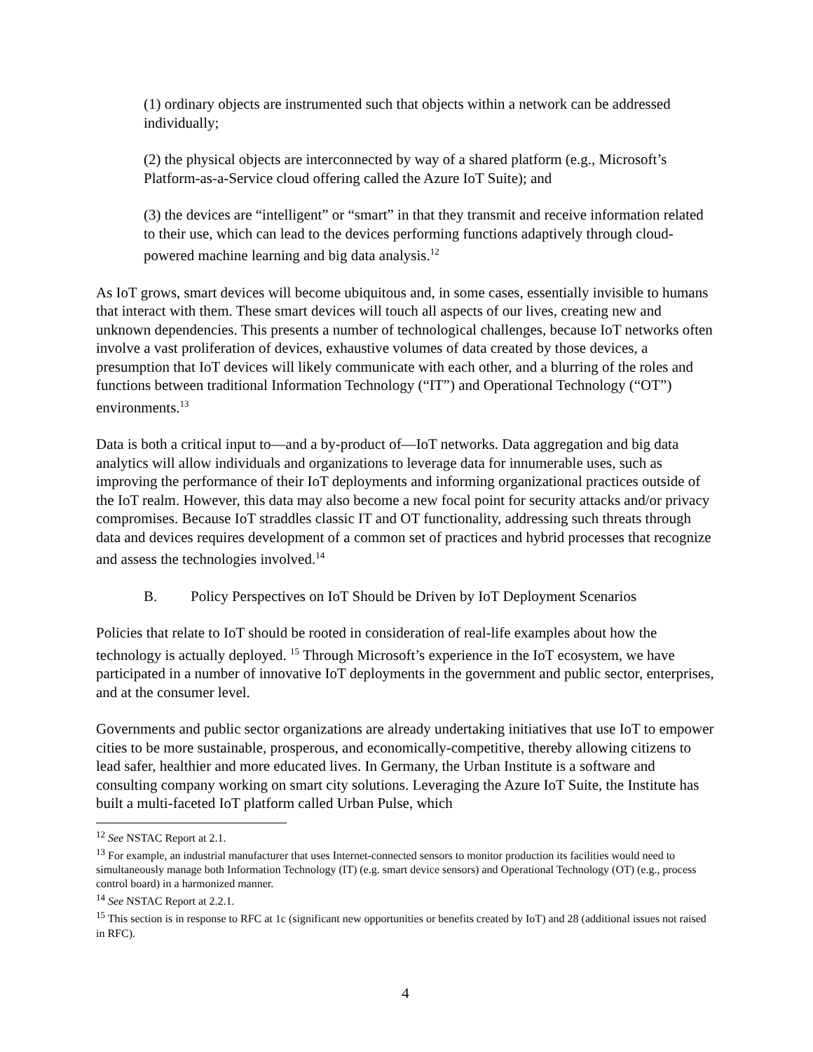(1) ordinary objects are instrumented such that objects within a network can be addressed individually;
(2) the physical objects are interconnected by way of a shared platform (e.g., Microsoft’s Platform-as-a-Service cloud offering called the Azure IoT Suite); and
(3) the devices are “intelligent” or “smart” in that they transmit and receive information related to their use, which can lead to the devices performing functions adaptively through cloud-powered machine learning and big data analysis.<sup>12</sup>
As IoT grows, smart devices will become ubiquitous and, in some cases, essentially invisible to humans that interact with them. These smart devices will touch all aspects of our lives, creating new and unknown dependencies. This presents a number of technological challenges, because IoT networks often involve a vast proliferation of devices, exhaustive volumes of data created by those devices, a presumption that IoT devices will likely communicate with each other, and a blurring of the roles and functions between traditional Information Technology (“IT”) and Operational Technology (“OT”) environments.<sup>13</sup>
Data is both a critical input to—and a by-product of—IoT networks. Data aggregation and big data analytics will allow individuals and organizations to leverage data for innumerable uses, such as improving the performance of their IoT deployments and informing organizational practices outside of the IoT realm. However, this data may also become a new focal point for security attacks and/or privacy compromises. Because IoT straddles classic IT and OT functionality, addressing such threats through data and devices requires development of a common set of practices and hybrid processes that recognize and assess the technologies involved.<sup>14</sup>
B. Policy Perspectives on IoT Should be Driven by IoT Deployment Scenarios
Policies that relate to IoT should be rooted in consideration of real-life examples about how the technology is actually deployed. <sup>15</sup> Through Microsoft’s experience in the IoT ecosystem, we have participated in a number of innovative IoT deployments in the government and public sector, enterprises, and at the consumer level.
Governments and public sector organizations are already undertaking initiatives that use IoT to empower cities to be more sustainable, prosperous, and economically-competitive, thereby allowing citizens to lead safer, healthier and more educated lives. In Germany, the Urban Institute is a software and consulting company working on smart city solutions. Leveraging the Azure IoT Suite, the Institute has built a multi-faceted IoT platform called Urban Pulse, which
<sup>12</sup> See NSTAC Report at 2.1.
<sup>13</sup> For example, an industrial manufacturer that uses Internet-connected sensors to monitor production its facilities would need to simultaneously manage both Information Technology (IT) (e.g. smart device sensors) and Operational Technology (OT) (e.g., process control board) in a harmonized manner.
<sup>14</sup> See NSTAC Report at 2.2.1.
<sup>15</sup> This section is in response to RFC at 1c (significant new opportunities or benefits created by IoT) and 28 (additional issues not raised in RFC).
4